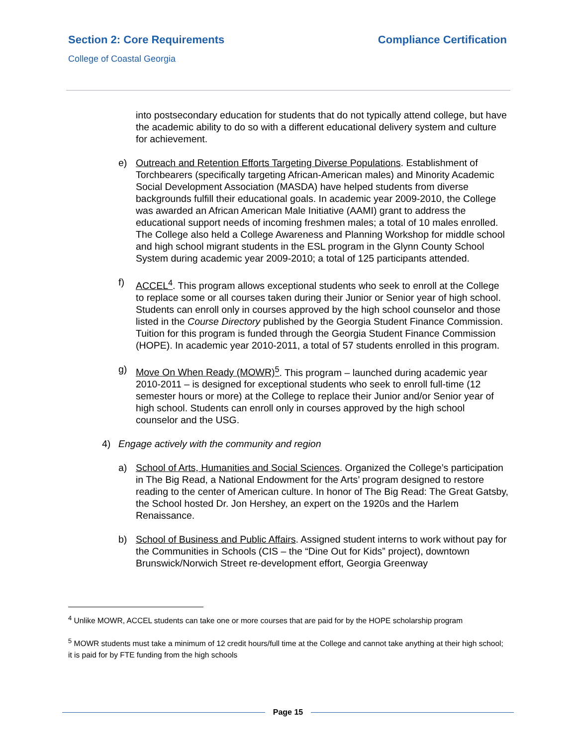Section 2: Core Requirements Compliance Certification
College of Coastal Georgia
into postsecondary education for students that do not typically attend college, but have the academic ability to do so with a different educational delivery system and culture for achievement.
e) Outreach and Retention Efforts Targeting Diverse Populations. Establishment of Torchbearers (specifically targeting African-American males) and Minority Academic Social Development Association (MASDA) have helped students from diverse backgrounds fulfill their educational goals. In academic year 2009-2010, the College was awarded an African American Male Initiative (AAMI) grant to address the educational support needs of incoming freshmen males; a total of 10 males enrolled.
The College also held a College Awareness and Planning Workshop for middle school and high school migrant students in the ESL program in the Glynn County School System during academic year 2009-2010; a total of 125 participants attended.
f) ACCEL<sup>4</sup>. This program allows exceptional students who seek to enroll at the College to replace some or all courses taken during their Junior or Senior year of high school. Students can enroll only in courses approved by the high school counselor and those listed in the Course Directory published by the Georgia Student Finance Commission. Tuition for this program is funded through the Georgia Student Finance Commission (HOPE). In academic year 2010-2011, a total of 57 students enrolled in this program.
g) Move On When Ready (MOWR)<sup>5</sup>. This program – launched during academic year 2010-2011 – is designed for exceptional students who seek to enroll full-time (12 semester hours or more) at the College to replace their Junior and/or Senior year of high school. Students can enroll only in courses approved by the high school counselor and the USG.
4) Engage actively with the community and region
a) School of Arts, Humanities and Social Sciences. Organized the College’s participation in The Big Read, a National Endowment for the Arts’ program designed to restore reading to the center of American culture. In honor of The Big Read: The Great Gatsby, the School hosted Dr. Jon Hershey, an expert on the 1920s and the Harlem Renaissance.
b) School of Business and Public Affairs. Assigned student interns to work without pay for the Communities in Schools (CIS – the “Dine Out for Kids” project), downtown Brunswick/Norwich Street re-development effort, Georgia Greenway
<sup>4</sup> Unlike MOWR, ACCEL students can take one or more courses that are paid for by the HOPE scholarship program
<sup>5</sup> MOWR students must take a minimum of 12 credit hours/full time at the College and cannot take anything at their high school; it is paid for by FTE funding from the high schools
Page 15